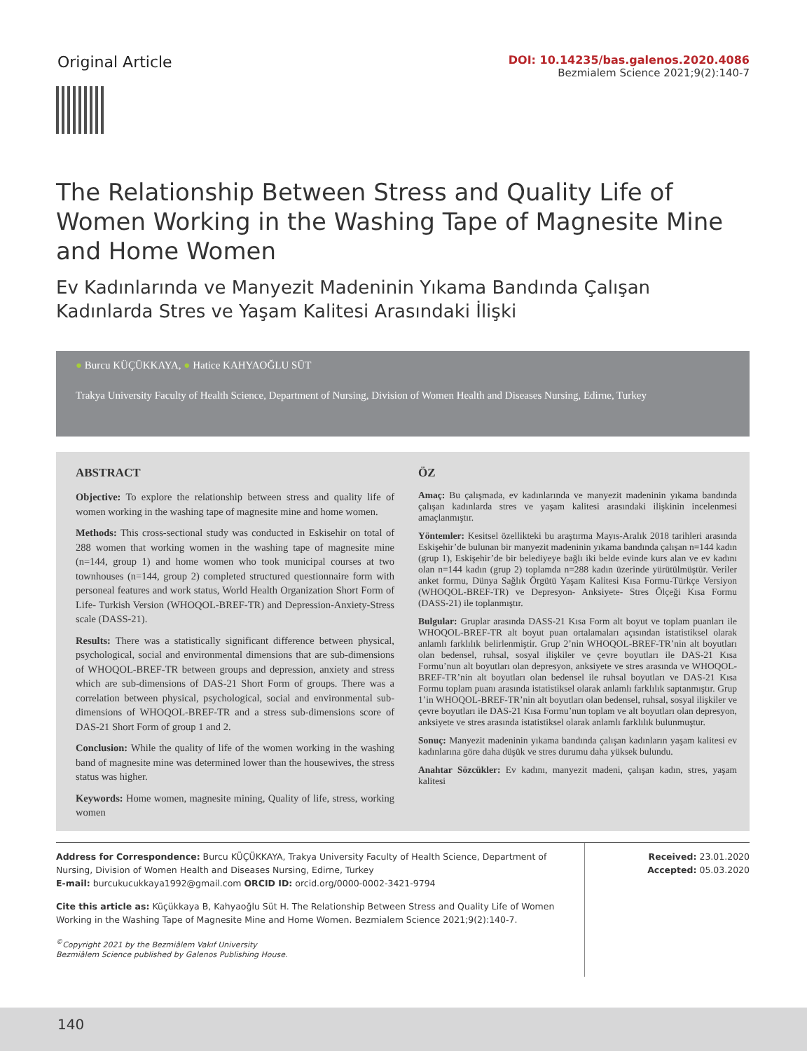Original Article
DOI: 10.14235/bas.galenos.2020.4086
Bezmialem Science 2021;9(2):140-7
The Relationship Between Stress and Quality Life of Women Working in the Washing Tape of Magnesite Mine and Home Women
Ev Kadınlarında ve Manyezit Madeninin Yıkama Bandında Çalışan Kadınlarda Stres ve Yaşam Kalitesi Arasındaki İlişki
● Burcu KÜÇÜKKAYA, ● Hatice KAHYAOĞLU SÜT
Trakya University Faculty of Health Science, Department of Nursing, Division of Women Health and Diseases Nursing, Edirne, Turkey
ABSTRACT
Objective: To explore the relationship between stress and quality life of women working in the washing tape of magnesite mine and home women.
Methods: This cross-sectional study was conducted in Eskisehir on total of 288 women that working women in the washing tape of magnesite mine (n=144, group 1) and home women who took municipal courses at two townhouses (n=144, group 2) completed structured questionnaire form with personeal features and work status, World Health Organization Short Form of Life- Turkish Version (WHOQOL-BREF-TR) and Depression-Anxiety-Stress scale (DASS-21).
Results: There was a statistically significant difference between physical, psychological, social and environmental dimensions that are sub-dimensions of WHOQOL-BREF-TR between groups and depression, anxiety and stress which are sub-dimensions of DAS-21 Short Form of groups. There was a correlation between physical, psychological, social and environmental sub-dimensions of WHOQOL-BREF-TR and a stress sub-dimensions score of DAS-21 Short Form of group 1 and 2.
Conclusion: While the quality of life of the women working in the washing band of magnesite mine was determined lower than the housewives, the stress status was higher.
Keywords: Home women, magnesite mining, Quality of life, stress, working women
ÖZ
Amaç: Bu çalışmada, ev kadınlarında ve manyezit madeninin yıkama bandında çalışan kadınlarda stres ve yaşam kalitesi arasındaki ilişkinin incelenmesi amaçlanmıştır.
Yöntemler: Kesitsel özellikteki bu araştırma Mayıs-Aralık 2018 tarihleri arasında Eskişehir’de bulunan bir manyezit madeninin yıkama bandında çalışan n=144 kadın (grup 1), Eskişehir’de bir belediyeye bağlı iki belde evinde kurs alan ve ev kadını olan n=144 kadın (grup 2) toplamda n=288 kadın üzerinde yürütülmüştür. Veriler anket formu, Dünya Sağlık Örgütü Yaşam Kalitesi Kısa Formu-Türkçe Versiyon (WHOQOL-BREF-TR) ve Depresyon- Anksiyete- Stres Ölçeği Kısa Formu (DASS-21) ile toplanmıştır.
Bulgular: Gruplar arasında DASS-21 Kısa Form alt boyut ve toplam puanları ile WHOQOL-BREF-TR alt boyut puan ortalamaları açısından istatistiksel olarak anlamlı farklılık belirlenmiştir. Grup 2’nin WHOQOL-BREF-TR’nin alt boyutları olan bedensel, ruhsal, sosyal ilişkiler ve çevre boyutları ile DAS-21 Kısa Formu’nun alt boyutları olan depresyon, anksiyete ve stres arasında ve WHOQOL-BREF-TR’nin alt boyutları olan bedensel ile ruhsal boyutları ve DAS-21 Kısa Formu toplam puanı arasında istatistiksel olarak anlamlı farklılık saptanmıştır. Grup 1’in WHOQOL-BREF-TR’nin alt boyutları olan bedensel, ruhsal, sosyal ilişkiler ve çevre boyutları ile DAS-21 Kısa Formu’nun toplam ve alt boyutları olan depresyon, anksiyete ve stres arasında istatistiksel olarak anlamlı farklılık bulunmuştur.
Sonuç: Manyezit madeninin yıkama bandında çalışan kadınların yaşam kalitesi ev kadınlarına göre daha düşük ve stres durumu daha yüksek bulundu.
Anahtar Sözcükler: Ev kadını, manyezit madeni, çalışan kadın, stres, yaşam kalitesi
Address for Correspondence: Burcu KÜÇÜKKAYA, Trakya University Faculty of Health Science, Department of Nursing, Division of Women Health and Diseases Nursing, Edirne, Turkey
E-mail: burcukucukkaya1992@gmail.com ORCID ID: orcid.org/0000-0002-3421-9794
Cite this article as: Küçükkaya B, Kahyaoğlu Süt H. The Relationship Between Stress and Quality Life of Women Working in the Washing Tape of Magnesite Mine and Home Women. Bezmialem Science 2021;9(2):140-7.
<sup>©</sup>Copyright 2021 by the Bezmiâlem Vakıf University
Bezmiâlem Science published by Galenos Publishing House.
Received: 23.01.2020
Accepted: 05.03.2020
140